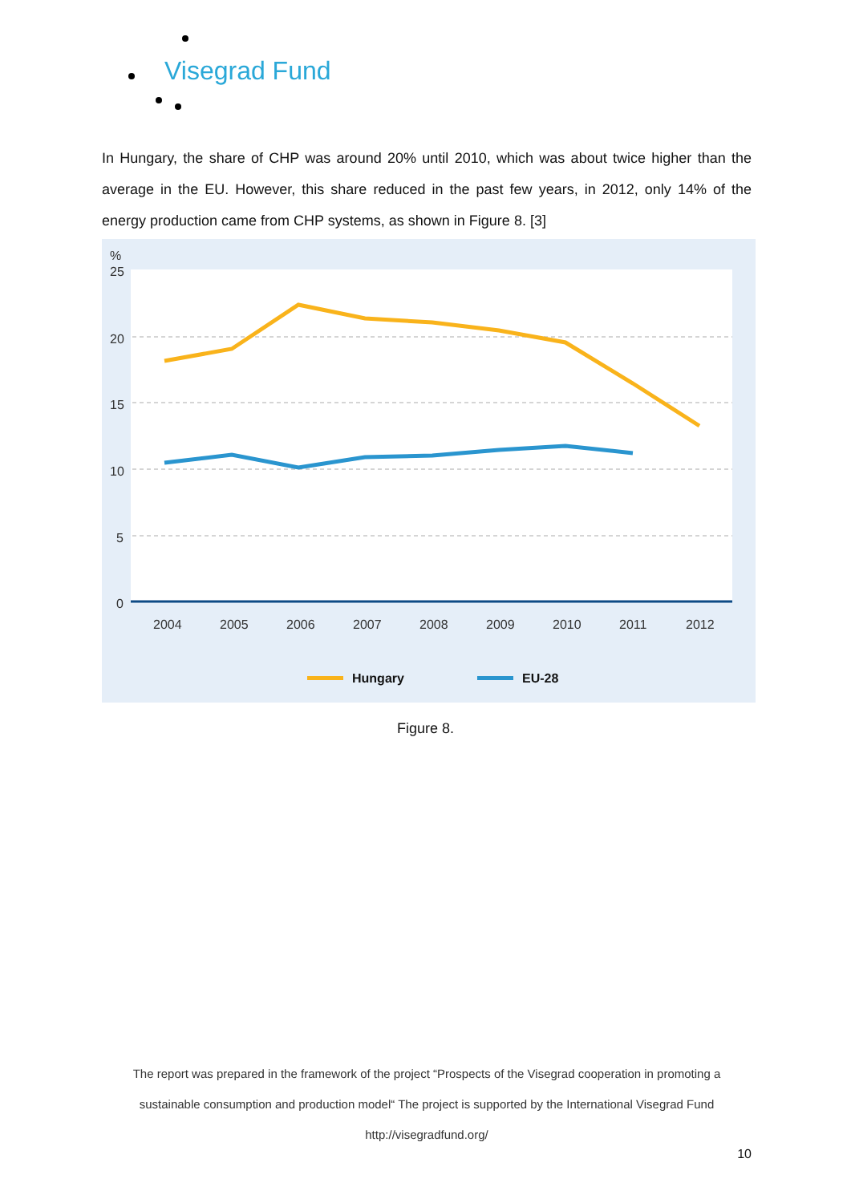Visegrad Fund
In Hungary, the share of CHP was around 20% until 2010, which was about twice higher than the average in the EU. However, this share reduced in the past few years, in 2012, only 14% of the energy production came from CHP systems, as shown in Figure 8. [3]
%
25
20
15
10
5
0
2004
2005
2006
2007
2008
2009
2010
2011
2012
Hungary
EU-28
Figure 8.
The report was prepared in the framework of the project “Prospects of the Visegrad cooperation in promoting a sustainable consumption and production model“ The project is supported by the International Visegrad Fund
http://visegradfund.org/
10